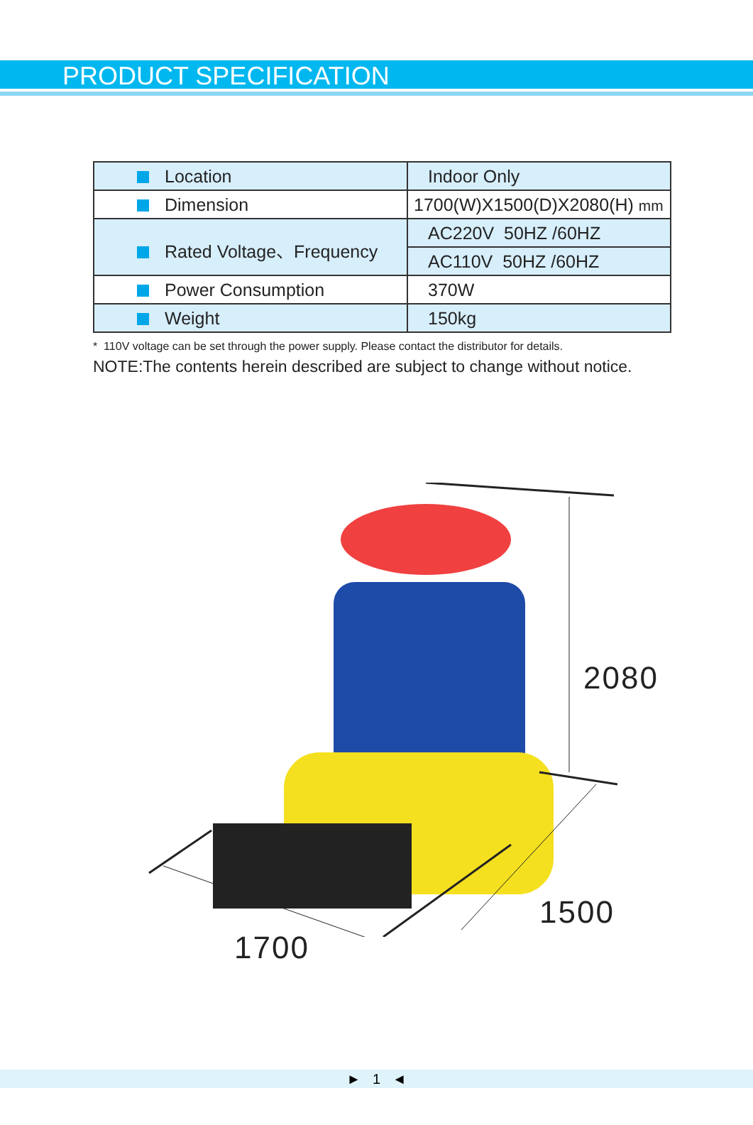PRODUCT SPECIFICATION
| Location | Indoor Only |
| Dimension | 1700(W)X1500(D)X2080(H) mm |
| Rated Voltage、Frequency | AC220V 50HZ /60HZ |
| | AC110V 50HZ /60HZ |
| Power Consumption | 370W |
| Weight | 150kg |
* 110V voltage can be set through the power supply. Please contact the distributor for details.
NOTE:The contents herein described are subject to change without notice.
2080
1500
1700
► 1 ◄